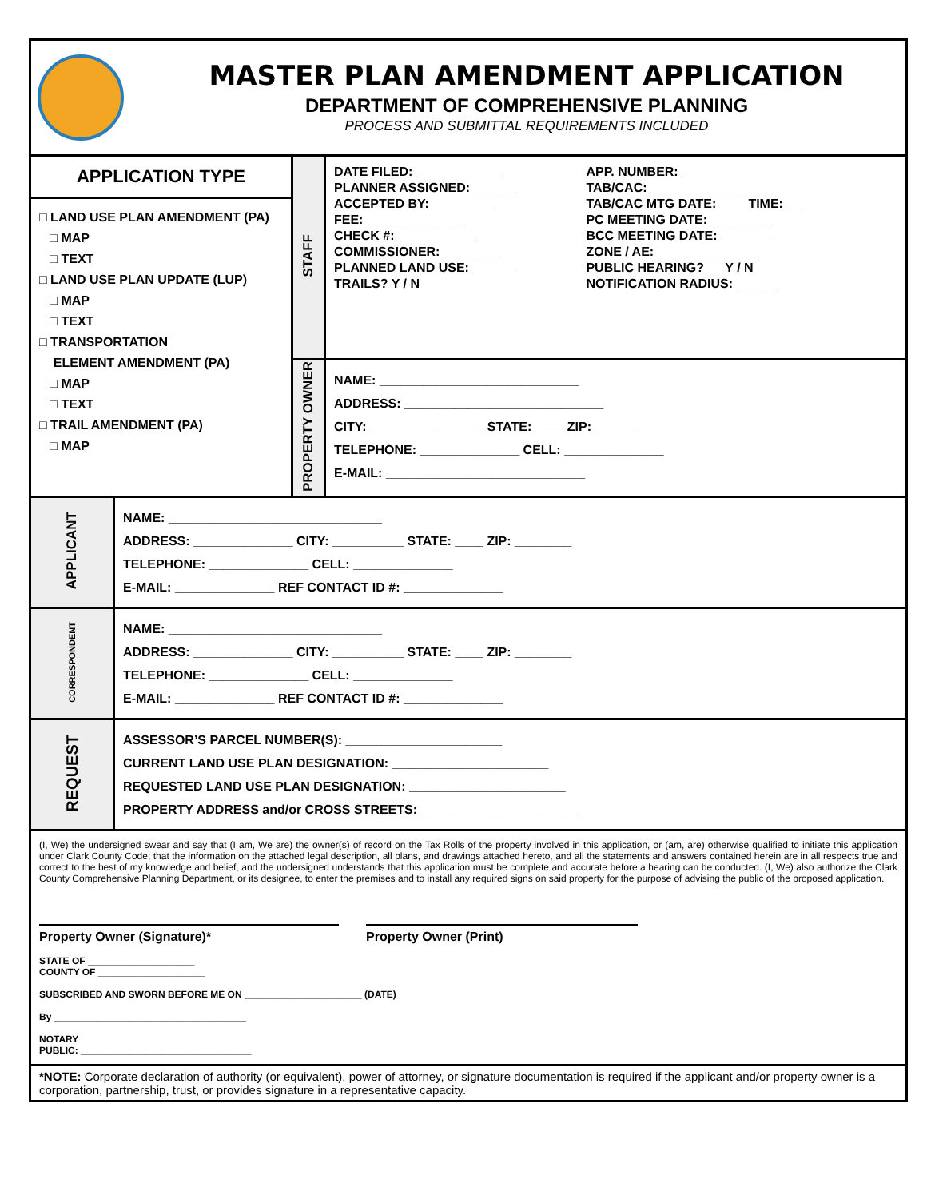MASTER PLAN AMENDMENT APPLICATION
DEPARTMENT OF COMPREHENSIVE PLANNING
PROCESS AND SUBMITTAL REQUIREMENTS INCLUDED
| APPLICATION TYPE □ LAND USE PLAN AMENDMENT (PA) □ MAP □ TEXT □ LAND USE PLAN UPDATE (LUP) □ MAP □ TEXT □ TRANSPORTATION ELEMENT AMENDMENT (PA) □ MAP □ TEXT □ TRAIL AMENDMENT (PA) □ MAP | STAFF | / DATE FILED: ____________ / APP. NUMBER: ____________ / / PLANNER ASSIGNED: ______ / TAB/CAC: ________________ / / ACCEPTED BY: _________ / TAB/CAC MTG DATE: ____TIME: __ / / FEE: ______________ / PC MEETING DATE: ________ / / CHECK #: ___________ / BCC MEETING DATE: _______ / / COMMISSIONER: ________ / ZONE / AE: ______________ / / PLANNED LAND USE: ______ / PUBLIC HEARING? Y / N / / TRAILS? Y / N / NOTIFICATION RADIUS: ______ / |
| | PROPERTY OWNER | NAME: ____________________________ ADDRESS: ____________________________ CITY: ________________ STATE: ____ ZIP: ________ TELEPHONE: ______________ CELL: ______________ E-MAIL: ____________________________ |
| APPLICANT | NAME: ______________________________ ADDRESS: ______________ CITY: __________ STATE: ____ ZIP: ________ TELEPHONE: ______________ CELL: ______________ E-MAIL: ______________ REF CONTACT ID #: ______________ |
| CORRESPONDENT | NAME: ______________________________ ADDRESS: ______________ CITY: __________ STATE: ____ ZIP: ________ TELEPHONE: ______________ CELL: ______________ E-MAIL: ______________ REF CONTACT ID #: ______________ |
| REQUEST | ASSESSOR’S PARCEL NUMBER(S): ______________________ CURRENT LAND USE PLAN DESIGNATION: ______________________ REQUESTED LAND USE PLAN DESIGNATION: ______________________ PROPERTY ADDRESS and/or CROSS STREETS: ______________________ |
(I, We) the undersigned swear and say that (I am, We are) the owner(s) of record on the Tax Rolls of the property involved in this application, or (am, are) otherwise qualified to initiate this application under Clark County Code; that the information on the attached legal description, all plans, and drawings attached hereto, and all the statements and answers contained herein are in all respects true and correct to the best of my knowledge and belief, and the undersigned understands that this application must be complete and accurate before a hearing can be conducted. (I, We) also authorize the Clark County Comprehensive Planning Department, or its designee, to enter the premises and to install any required signs on said property for the purpose of advising the public of the proposed application.
Property Owner (Signature)* Property Owner (Print)
STATE OF ____________________
COUNTY OF ____________________
SUBSCRIBED AND SWORN BEFORE ME ON ______________________ (DATE)
By ____________________________________
NOTARY
PUBLIC: ________________________________
*NOTE: Corporate declaration of authority (or equivalent), power of attorney, or signature documentation is required if the applicant and/or property owner is a corporation, partnership, trust, or provides signature in a representative capacity.